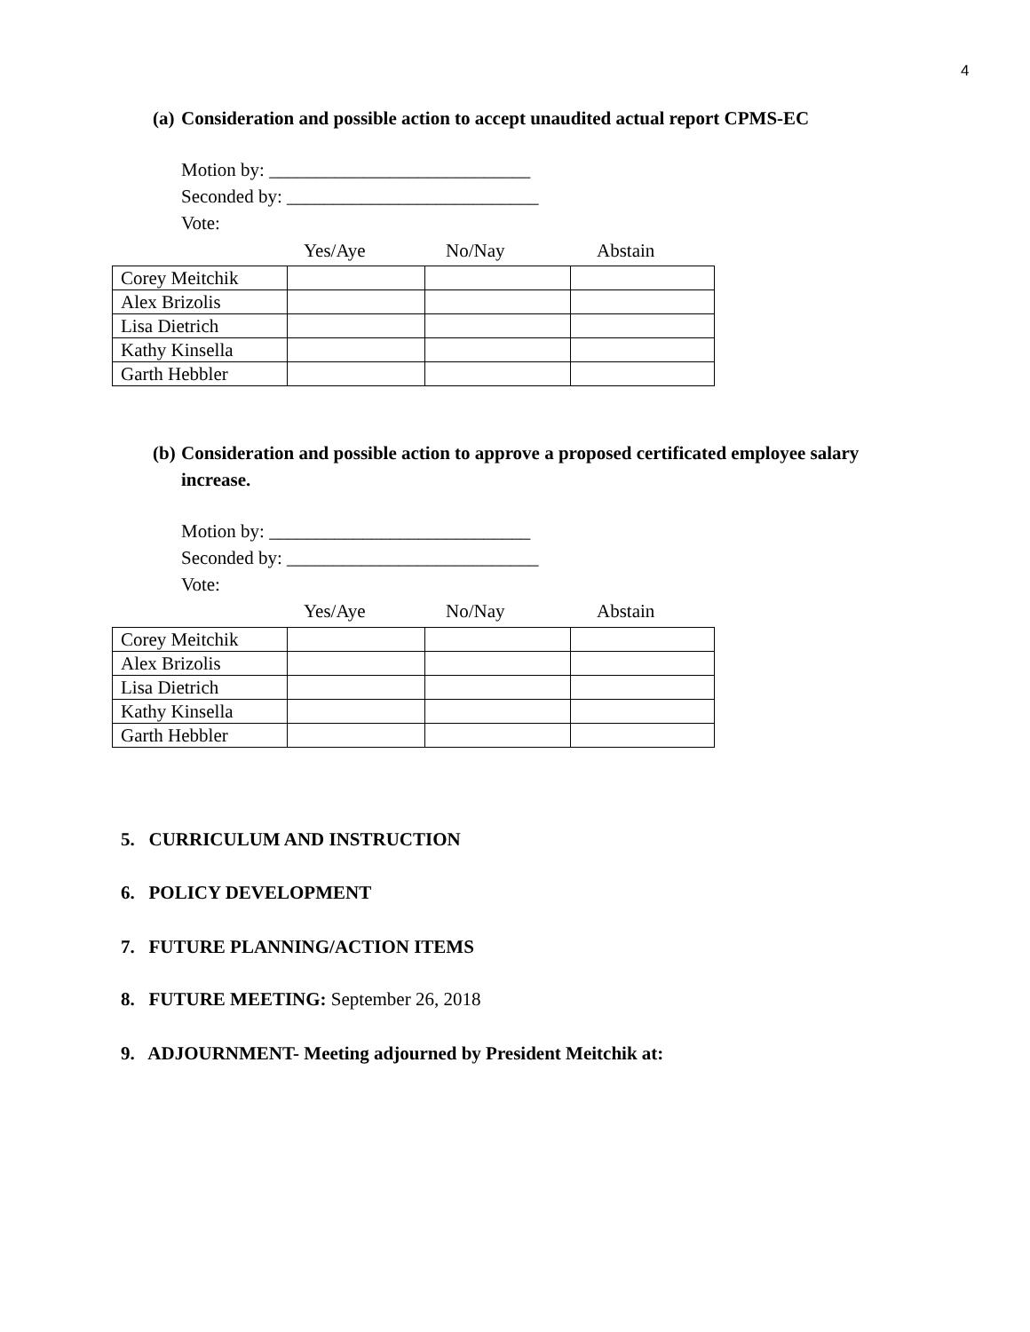4
(a) Consideration and possible action to accept unaudited actual report CPMS-EC
Motion by: ____________________________
Seconded by: ___________________________
Vote:
Yes/Aye No/Nay Abstain
| Corey Meitchik | | | |
| Alex Brizolis | | | |
| Lisa Dietrich | | | |
| Kathy Kinsella | | | |
| Garth Hebbler | | | |
(b) Consideration and possible action to approve a proposed certificated employee salary
increase.
Motion by: ____________________________
Seconded by: ___________________________
Vote:
Yes/Aye No/Nay Abstain
| Corey Meitchik | | | |
| Alex Brizolis | | | |
| Lisa Dietrich | | | |
| Kathy Kinsella | | | |
| Garth Hebbler | | | |
5. CURRICULUM AND INSTRUCTION
6. POLICY DEVELOPMENT
7. FUTURE PLANNING/ACTION ITEMS
8. FUTURE MEETING: September 26, 2018
9. ADJOURNMENT- Meeting adjourned by President Meitchik at: